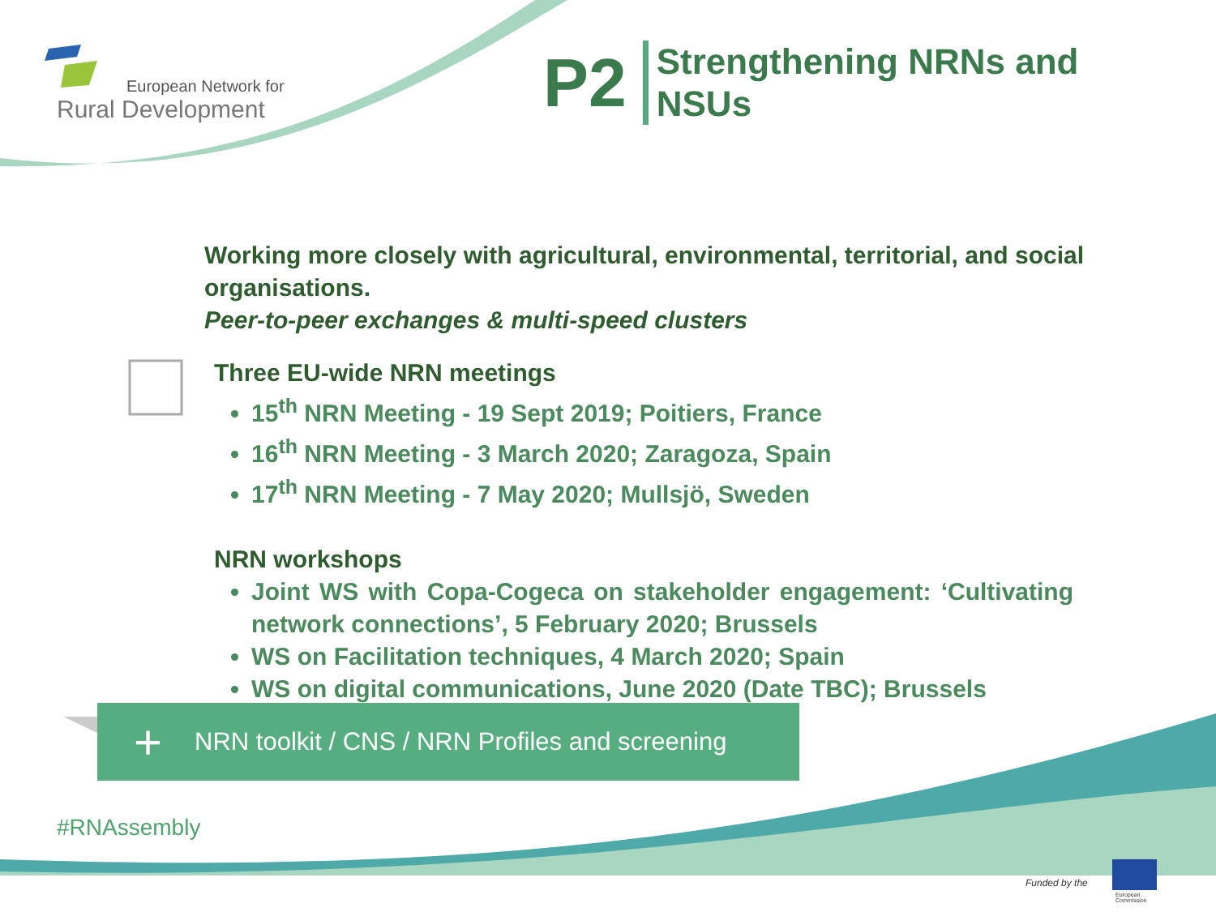European Network for
Rural Development
P2
Strengthening NRNs and
NSUs
Working more closely with agricultural, environmental, territorial, and social organisations.
Peer-to-peer exchanges & multi-speed clusters
Three EU-wide NRN meetings
15<sup>th</sup> NRN Meeting - 19 Sept 2019; Poitiers, France
16<sup>th</sup> NRN Meeting - 3 March 2020; Zaragoza, Spain
17<sup>th</sup> NRN Meeting - 7 May 2020; Mullsjö, Sweden
NRN workshops
Joint WS with Copa-Cogeca on stakeholder engagement: ‘Cultivating network connections’, 5 February 2020; Brussels
WS on Facilitation techniques, 4 March 2020; Spain
WS on digital communications, June 2020 (Date TBC); Brussels
+ NRN toolkit / CNS / NRN Profiles and screening
#RNAssembly
Funded by the
European
Commission